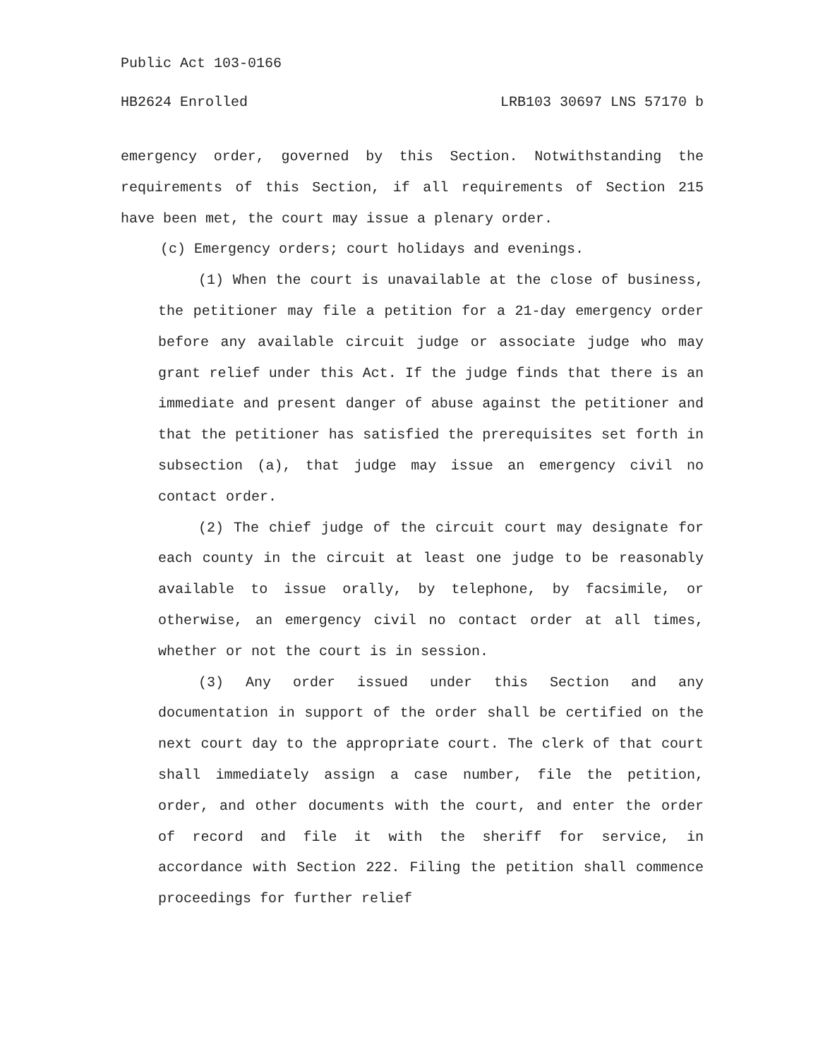Public Act 103-0166
HB2624 Enrolled LRB103 30697 LNS 57170 b
emergency order, governed by this Section. Notwithstanding the requirements of this Section, if all requirements of Section 215 have been met, the court may issue a plenary order.
(c) Emergency orders; court holidays and evenings.
(1) When the court is unavailable at the close of business, the petitioner may file a petition for a 21-day emergency order before any available circuit judge or associate judge who may grant relief under this Act. If the judge finds that there is an immediate and present danger of abuse against the petitioner and that the petitioner has satisfied the prerequisites set forth in subsection (a), that judge may issue an emergency civil no contact order.
(2) The chief judge of the circuit court may designate for each county in the circuit at least one judge to be reasonably available to issue orally, by telephone, by facsimile, or otherwise, an emergency civil no contact order at all times, whether or not the court is in session.
(3) Any order issued under this Section and any documentation in support of the order shall be certified on the next court day to the appropriate court. The clerk of that court shall immediately assign a case number, file the petition, order, and other documents with the court, and enter the order of record and file it with the sheriff for service, in accordance with Section 222. Filing the petition shall commence proceedings for further relief